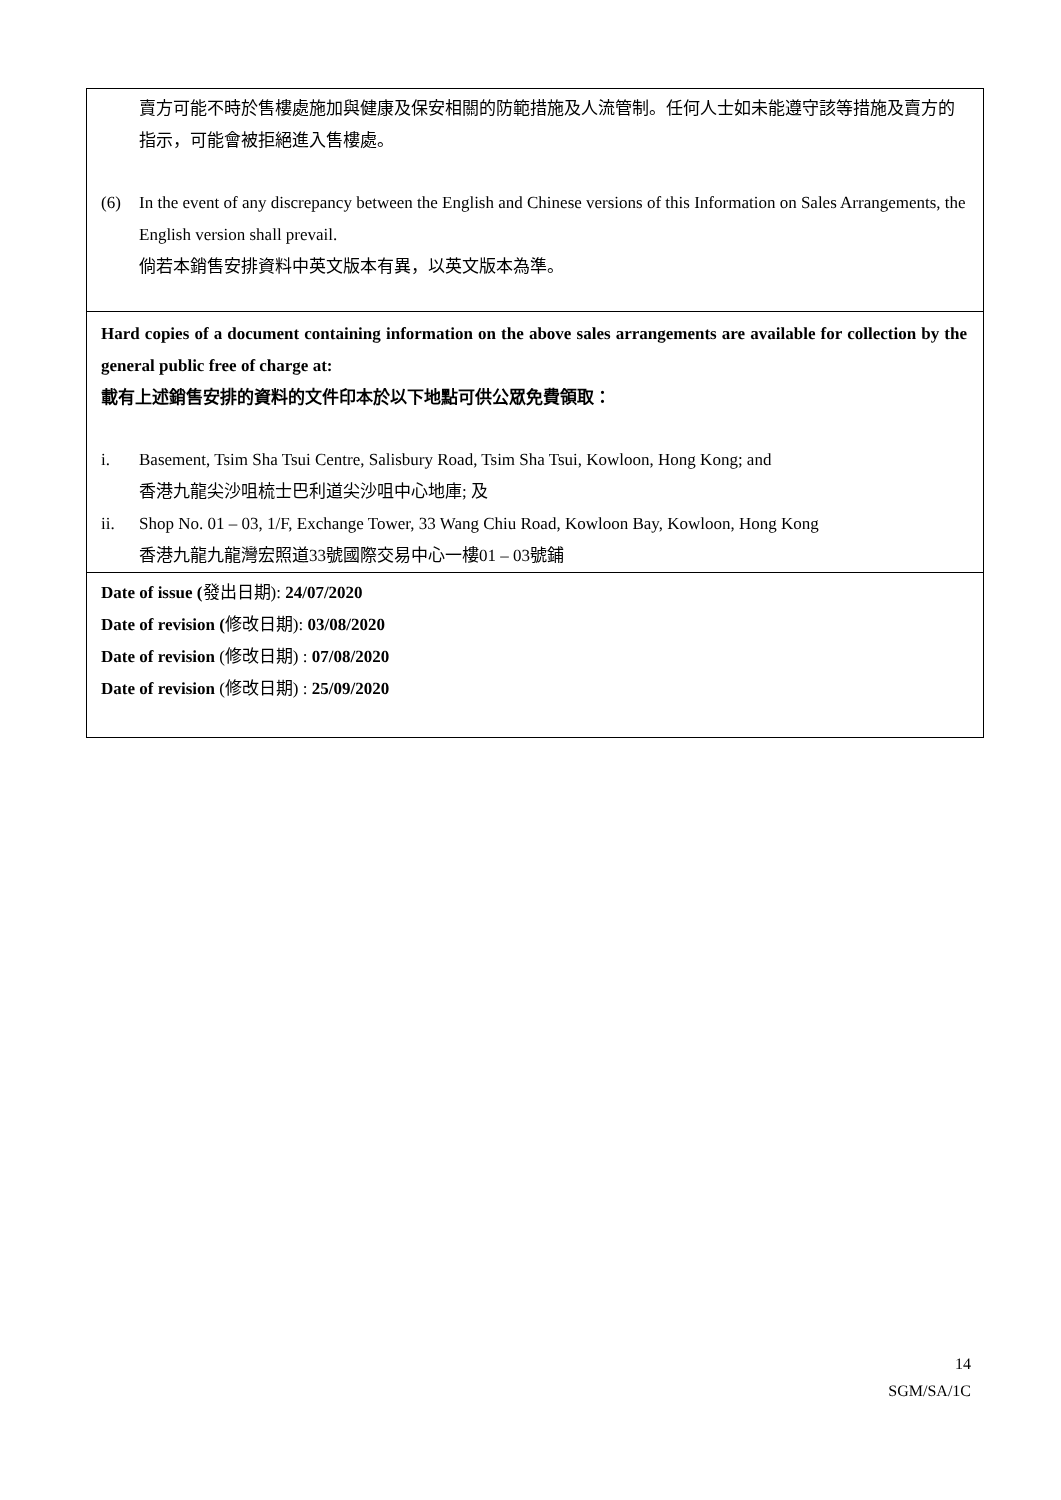賣方可能不時於售樓處施加與健康及保安相關的防範措施及人流管制。任何人士如未能遵守該等措施及賣方的指示，可能會被拒絕進入售樓處。
(6) In the event of any discrepancy between the English and Chinese versions of this Information on Sales Arrangements, the English version shall prevail.
倘若本銷售安排資料中英文版本有異，以英文版本為準。
Hard copies of a document containing information on the above sales arrangements are available for collection by the general public free of charge at:
載有上述銷售安排的資料的文件印本於以下地點可供公眾免費領取：
i. Basement, Tsim Sha Tsui Centre, Salisbury Road, Tsim Sha Tsui, Kowloon, Hong Kong; and
香港九龍尖沙咀梳士巴利道尖沙咀中心地庫; 及
ii. Shop No. 01 – 03, 1/F, Exchange Tower, 33 Wang Chiu Road, Kowloon Bay, Kowloon, Hong Kong
香港九龍九龍灣宏照道33號國際交易中心一樓01 – 03號鋪
Date of issue (發出日期): 24/07/2020
Date of revision (修改日期): 03/08/2020
Date of revision (修改日期) : 07/08/2020
Date of revision (修改日期) : 25/09/2020
14
SGM/SA/1C